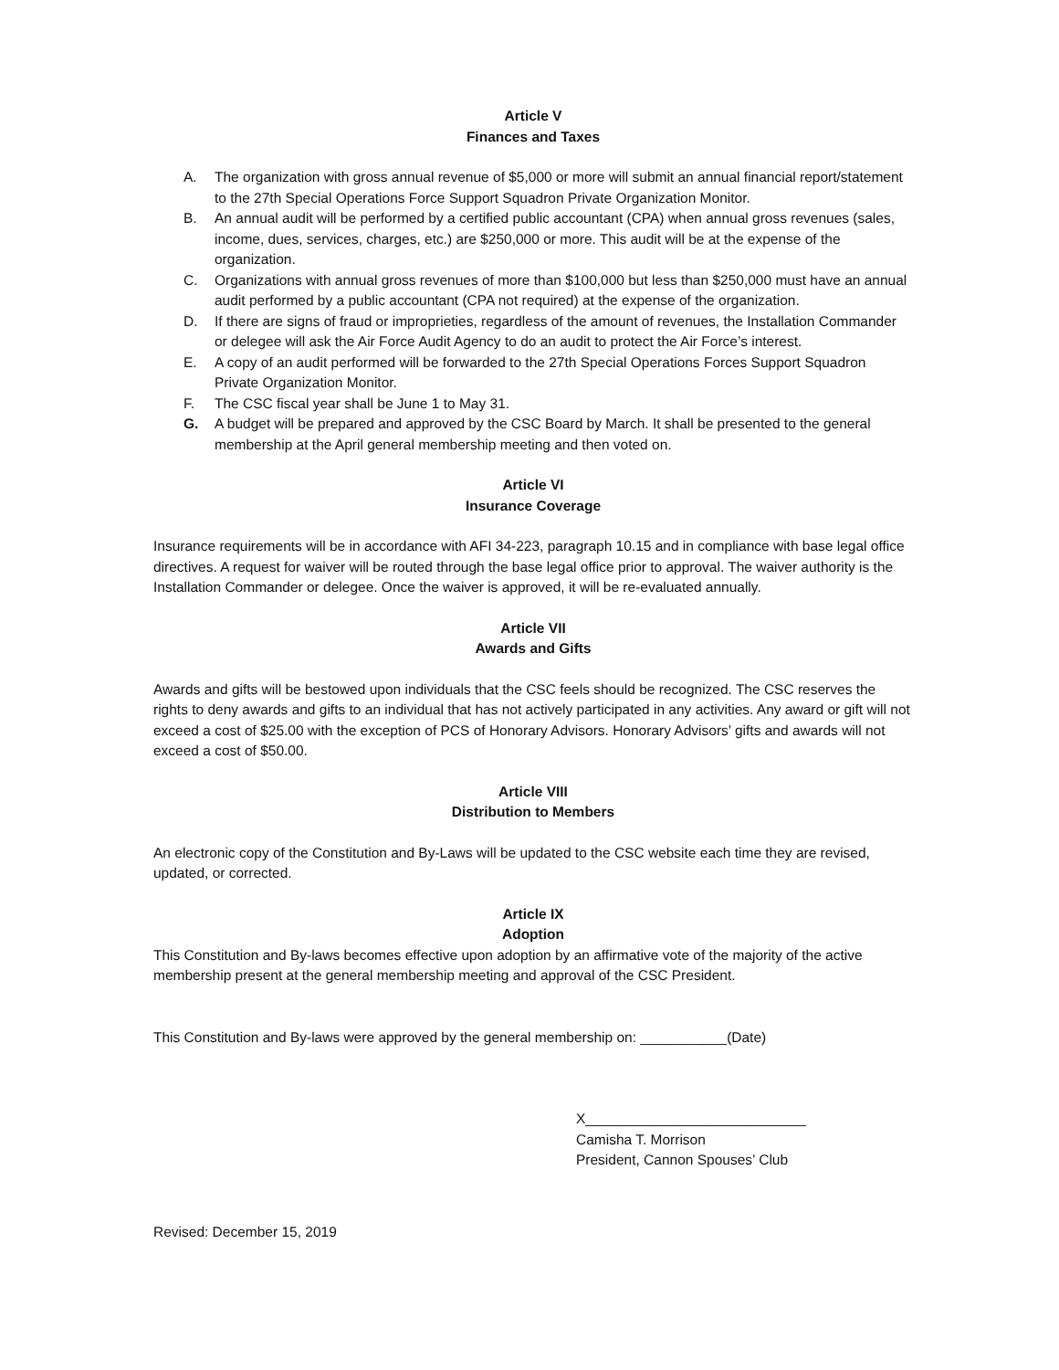Article V
Finances and Taxes
A. The organization with gross annual revenue of $5,000 or more will submit an annual financial report/statement to the 27th Special Operations Force Support Squadron Private Organization Monitor.
B. An annual audit will be performed by a certified public accountant (CPA) when annual gross revenues (sales, income, dues, services, charges, etc.) are $250,000 or more. This audit will be at the expense of the organization.
C. Organizations with annual gross revenues of more than $100,000 but less than $250,000 must have an annual audit performed by a public accountant (CPA not required) at the expense of the organization.
D. If there are signs of fraud or improprieties, regardless of the amount of revenues, the Installation Commander or delegee will ask the Air Force Audit Agency to do an audit to protect the Air Force’s interest.
E. A copy of an audit performed will be forwarded to the 27th Special Operations Forces Support Squadron Private Organization Monitor.
F. The CSC fiscal year shall be June 1 to May 31.
G. A budget will be prepared and approved by the CSC Board by March. It shall be presented to the general membership at the April general membership meeting and then voted on.
Article VI
Insurance Coverage
Insurance requirements will be in accordance with AFI 34-223, paragraph 10.15 and in compliance with base legal office directives. A request for waiver will be routed through the base legal office prior to approval. The waiver authority is the Installation Commander or delegee. Once the waiver is approved, it will be re-evaluated annually.
Article VII
Awards and Gifts
Awards and gifts will be bestowed upon individuals that the CSC feels should be recognized. The CSC reserves the rights to deny awards and gifts to an individual that has not actively participated in any activities. Any award or gift will not exceed a cost of $25.00 with the exception of PCS of Honorary Advisors. Honorary Advisors’ gifts and awards will not exceed a cost of $50.00.
Article VIII
Distribution to Members
An electronic copy of the Constitution and By-Laws will be updated to the CSC website each time they are revised, updated, or corrected.
Article IX
Adoption
This Constitution and By-laws becomes effective upon adoption by an affirmative vote of the majority of the active membership present at the general membership meeting and approval of the CSC President.
This Constitution and By-laws were approved by the general membership on: ___________(Date)
X____________________________
Camisha T. Morrison
President, Cannon Spouses’ Club
Revised: December 15, 2019